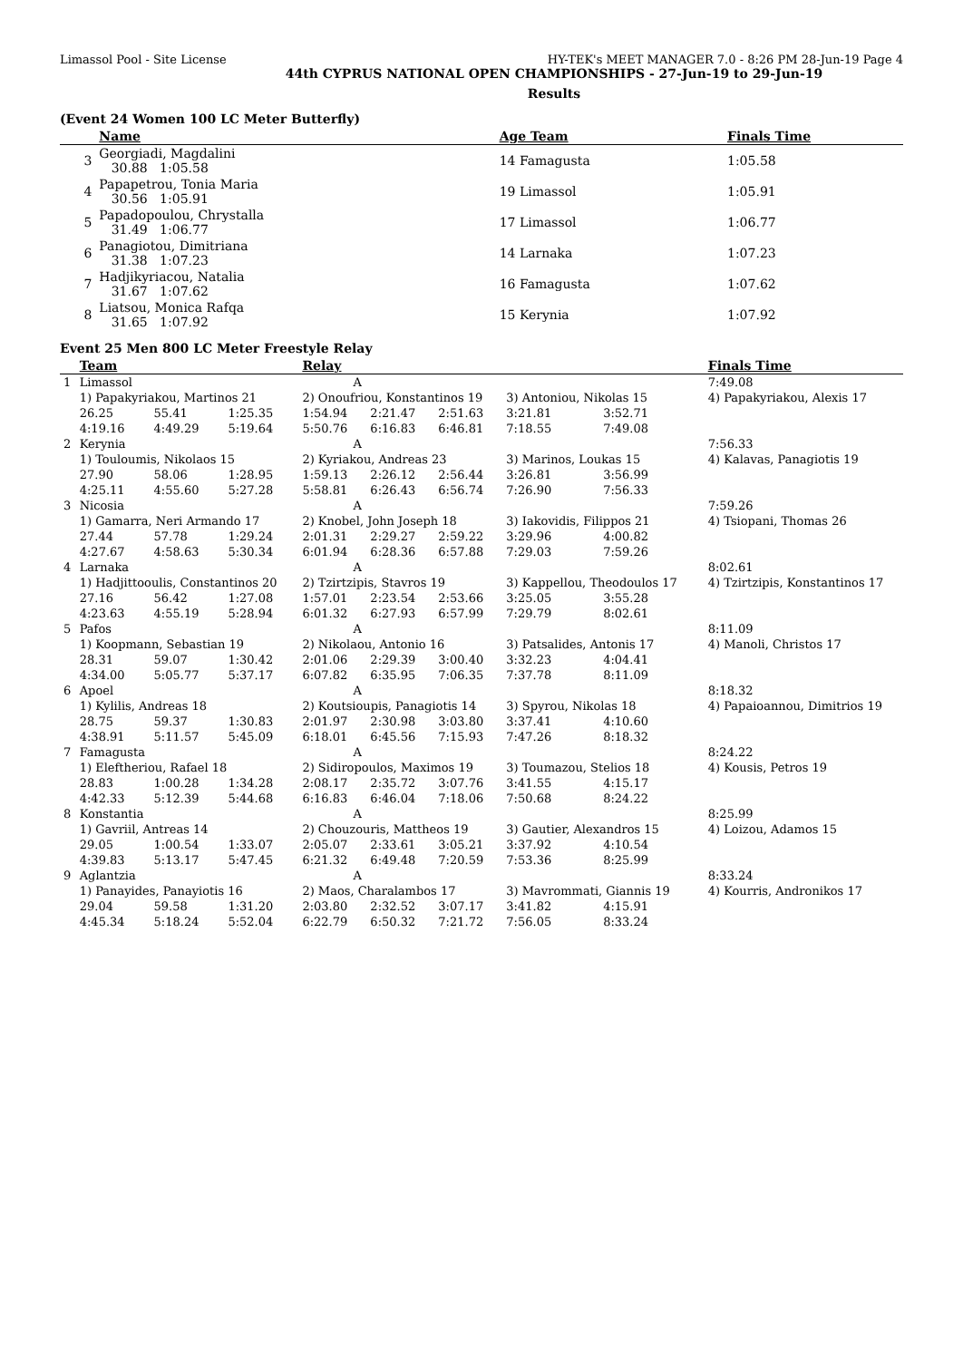Limassol Pool - Site License HY-TEK's MEET MANAGER 7.0 - 8:26 PM 28-Jun-19 Page 4
44th CYPRUS NATIONAL OPEN CHAMPIONSHIPS - 27-Jun-19 to 29-Jun-19
Results
(Event 24 Women 100 LC Meter Butterfly)
| | Name | Age Team | Finals Time |
| --- | --- | --- | --- |
| 3 | Georgiadi, Magdalini 30.88 1:05.58 | 14 Famagusta | 1:05.58 |
| 4 | Papapetrou, Tonia Maria 30.56 1:05.91 | 19 Limassol | 1:05.91 |
| 5 | Papadopoulou, Chrystalla 31.49 1:06.77 | 17 Limassol | 1:06.77 |
| 6 | Panagiotou, Dimitriana 31.38 1:07.23 | 14 Larnaka | 1:07.23 |
| 7 | Hadjikyriacou, Natalia 31.67 1:07.62 | 16 Famagusta | 1:07.62 |
| 8 | Liatsou, Monica Rafqa 31.65 1:07.92 | 15 Kerynia | 1:07.92 |
Event 25 Men 800 LC Meter Freestyle Relay
| | Team | | | Relay | | | | | | Finals Time |
| --- | --- | --- | --- | --- | --- | --- | --- | --- | --- | --- |
| 1 | Limassol | | | A | | | | | | 7:49.08 |
| | 1) Papakyriakou, Martinos 21 | | | 2) Onoufriou, Konstantinos 19 | | | 3) Antoniou, Nikolas 15 | | | 4) Papakyriakou, Alexis 17 |
| | 26.25 | 55.41 | 1:25.35 | 1:54.94 | 2:21.47 | 2:51.63 | 3:21.81 | 3:52.71 | | |
| | 4:19.16 | 4:49.29 | 5:19.64 | 5:50.76 | 6:16.83 | 6:46.81 | 7:18.55 | 7:49.08 | | |
| 2 | Kerynia | | | A | | | | | | 7:56.33 |
| | 1) Touloumis, Nikolaos 15 | | | 2) Kyriakou, Andreas 23 | | | 3) Marinos, Loukas 15 | | | 4) Kalavas, Panagiotis 19 |
| | 27.90 | 58.06 | 1:28.95 | 1:59.13 | 2:26.12 | 2:56.44 | 3:26.81 | 3:56.99 | | |
| | 4:25.11 | 4:55.60 | 5:27.28 | 5:58.81 | 6:26.43 | 6:56.74 | 7:26.90 | 7:56.33 | | |
| 3 | Nicosia | | | A | | | | | | 7:59.26 |
| | 1) Gamarra, Neri Armando 17 | | | 2) Knobel, John Joseph 18 | | | 3) Iakovidis, Filippos 21 | | | 4) Tsiopani, Thomas 26 |
| | 27.44 | 57.78 | 1:29.24 | 2:01.31 | 2:29.27 | 2:59.22 | 3:29.96 | 4:00.82 | | |
| | 4:27.67 | 4:58.63 | 5:30.34 | 6:01.94 | 6:28.36 | 6:57.88 | 7:29.03 | 7:59.26 | | |
| 4 | Larnaka | | | A | | | | | | 8:02.61 |
| | 1) Hadjittooulis, Constantinos 20 | | | 2) Tzirtzipis, Stavros 19 | | | 3) Kappellou, Theodoulos 17 | | | 4) Tzirtzipis, Konstantinos 17 |
| | 27.16 | 56.42 | 1:27.08 | 1:57.01 | 2:23.54 | 2:53.66 | 3:25.05 | 3:55.28 | | |
| | 4:23.63 | 4:55.19 | 5:28.94 | 6:01.32 | 6:27.93 | 6:57.99 | 7:29.79 | 8:02.61 | | |
| 5 | Pafos | | | A | | | | | | 8:11.09 |
| | 1) Koopmann, Sebastian 19 | | | 2) Nikolaou, Antonio 16 | | | 3) Patsalides, Antonis 17 | | | 4) Manoli, Christos 17 |
| | 28.31 | 59.07 | 1:30.42 | 2:01.06 | 2:29.39 | 3:00.40 | 3:32.23 | 4:04.41 | | |
| | 4:34.00 | 5:05.77 | 5:37.17 | 6:07.82 | 6:35.95 | 7:06.35 | 7:37.78 | 8:11.09 | | |
| 6 | Apoel | | | A | | | | | | 8:18.32 |
| | 1) Kylilis, Andreas 18 | | | 2) Koutsioupis, Panagiotis 14 | | | 3) Spyrou, Nikolas 18 | | | 4) Papaioannou, Dimitrios 19 |
| | 28.75 | 59.37 | 1:30.83 | 2:01.97 | 2:30.98 | 3:03.80 | 3:37.41 | 4:10.60 | | |
| | 4:38.91 | 5:11.57 | 5:45.09 | 6:18.01 | 6:45.56 | 7:15.93 | 7:47.26 | 8:18.32 | | |
| 7 | Famagusta | | | A | | | | | | 8:24.22 |
| | 1) Eleftheriou, Rafael 18 | | | 2) Sidiropoulos, Maximos 19 | | | 3) Toumazou, Stelios 18 | | | 4) Kousis, Petros 19 |
| | 28.83 | 1:00.28 | 1:34.28 | 2:08.17 | 2:35.72 | 3:07.76 | 3:41.55 | 4:15.17 | | |
| | 4:42.33 | 5:12.39 | 5:44.68 | 6:16.83 | 6:46.04 | 7:18.06 | 7:50.68 | 8:24.22 | | |
| 8 | Konstantia | | | A | | | | | | 8:25.99 |
| | 1) Gavriil, Antreas 14 | | | 2) Chouzouris, Mattheos 19 | | | 3) Gautier, Alexandros 15 | | | 4) Loizou, Adamos 15 |
| | 29.05 | 1:00.54 | 1:33.07 | 2:05.07 | 2:33.61 | 3:05.21 | 3:37.92 | 4:10.54 | | |
| | 4:39.83 | 5:13.17 | 5:47.45 | 6:21.32 | 6:49.48 | 7:20.59 | 7:53.36 | 8:25.99 | | |
| 9 | Aglantzia | | | A | | | | | | 8:33.24 |
| | 1) Panayides, Panayiotis 16 | | | 2) Maos, Charalambos 17 | | | 3) Mavrommati, Giannis 19 | | | 4) Kourris, Andronikos 17 |
| | 29.04 | 59.58 | 1:31.20 | 2:03.80 | 2:32.52 | 3:07.17 | 3:41.82 | 4:15.91 | | |
| | 4:45.34 | 5:18.24 | 5:52.04 | 6:22.79 | 6:50.32 | 7:21.72 | 7:56.05 | 8:33.24 | | |